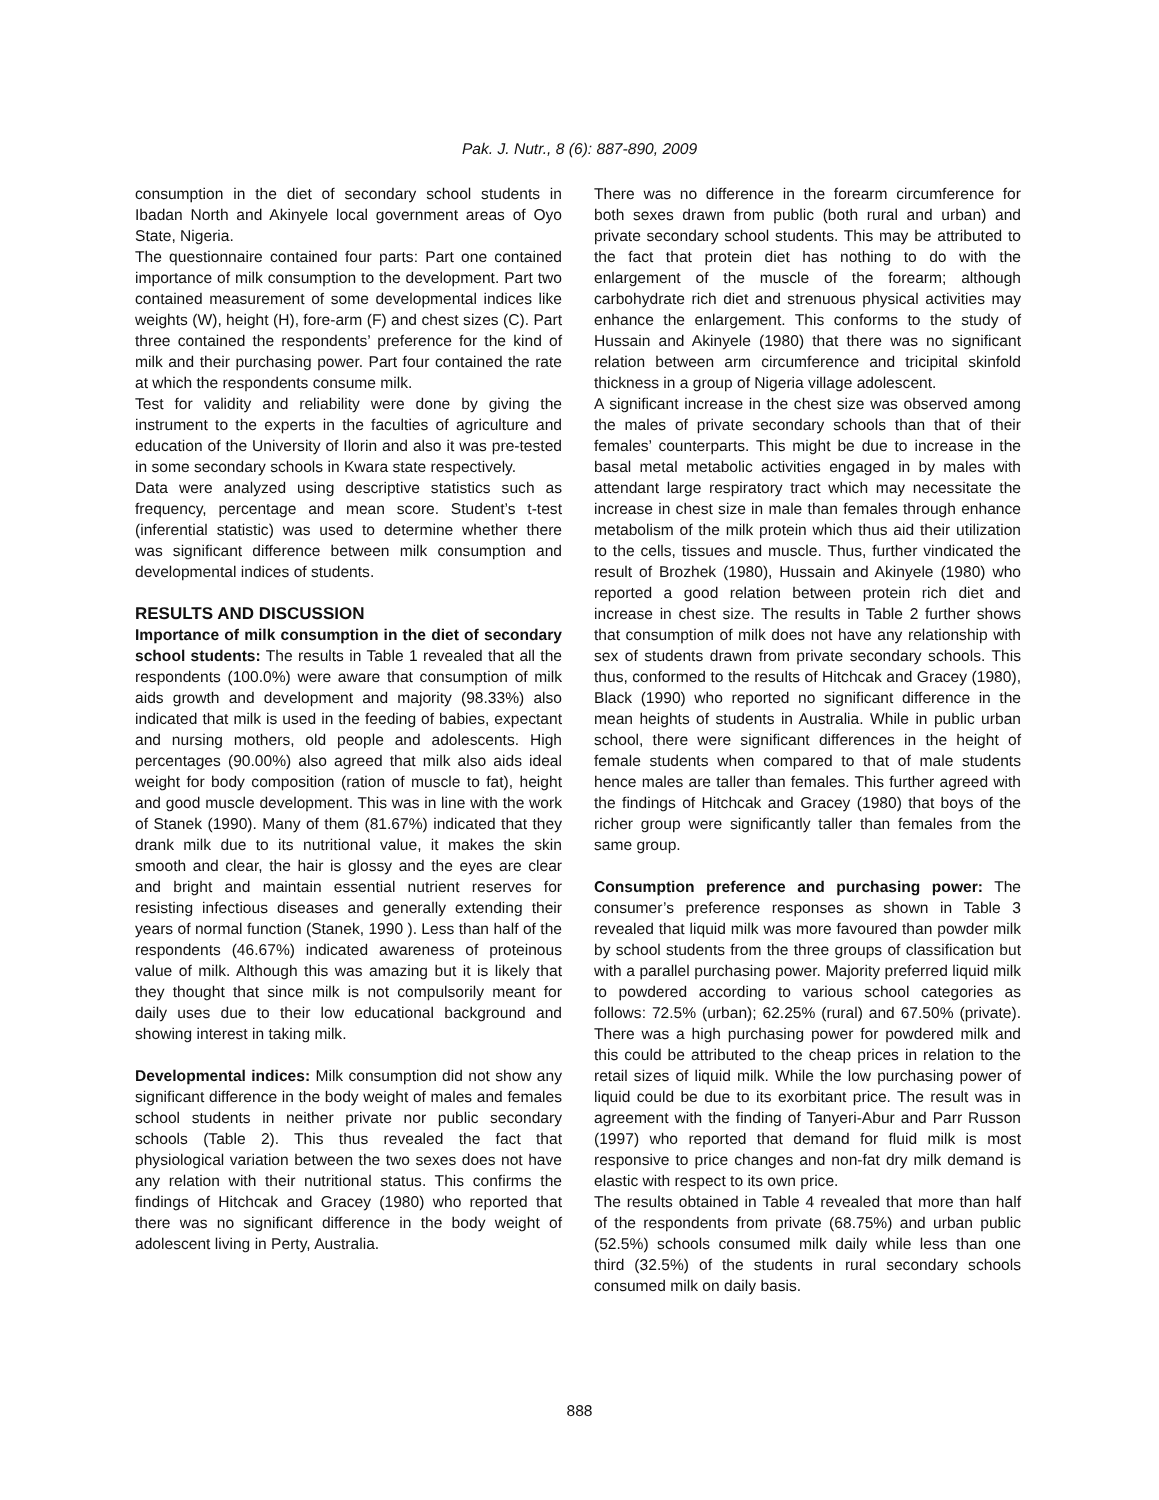Pak. J. Nutr., 8 (6): 887-890, 2009
consumption in the diet of secondary school students in Ibadan North and Akinyele local government areas of Oyo State, Nigeria.
The questionnaire contained four parts: Part one contained importance of milk consumption to the development. Part two contained measurement of some developmental indices like weights (W), height (H), fore-arm (F) and chest sizes (C). Part three contained the respondents’ preference for the kind of milk and their purchasing power. Part four contained the rate at which the respondents consume milk.
Test for validity and reliability were done by giving the instrument to the experts in the faculties of agriculture and education of the University of Ilorin and also it was pre-tested in some secondary schools in Kwara state respectively.
Data were analyzed using descriptive statistics such as frequency, percentage and mean score. Student’s t-test (inferential statistic) was used to determine whether there was significant difference between milk consumption and developmental indices of students.
RESULTS AND DISCUSSION
Importance of milk consumption in the diet of secondary school students: The results in Table 1 revealed that all the respondents (100.0%) were aware that consumption of milk aids growth and development and majority (98.33%) also indicated that milk is used in the feeding of babies, expectant and nursing mothers, old people and adolescents. High percentages (90.00%) also agreed that milk also aids ideal weight for body composition (ration of muscle to fat), height and good muscle development. This was in line with the work of Stanek (1990). Many of them (81.67%) indicated that they drank milk due to its nutritional value, it makes the skin smooth and clear, the hair is glossy and the eyes are clear and bright and maintain essential nutrient reserves for resisting infectious diseases and generally extending their years of normal function (Stanek, 1990 ). Less than half of the respondents (46.67%) indicated awareness of proteinous value of milk. Although this was amazing but it is likely that they thought that since milk is not compulsorily meant for daily uses due to their low educational background and showing interest in taking milk.
Developmental indices: Milk consumption did not show any significant difference in the body weight of males and females school students in neither private nor public secondary schools (Table 2). This thus revealed the fact that physiological variation between the two sexes does not have any relation with their nutritional status. This confirms the findings of Hitchcak and Gracey (1980) who reported that there was no significant difference in the body weight of adolescent living in Perty, Australia.
There was no difference in the forearm circumference for both sexes drawn from public (both rural and urban) and private secondary school students. This may be attributed to the fact that protein diet has nothing to do with the enlargement of the muscle of the forearm; although carbohydrate rich diet and strenuous physical activities may enhance the enlargement. This conforms to the study of Hussain and Akinyele (1980) that there was no significant relation between arm circumference and tricipital skinfold thickness in a group of Nigeria village adolescent.
A significant increase in the chest size was observed among the males of private secondary schools than that of their females’ counterparts. This might be due to increase in the basal metal metabolic activities engaged in by males with attendant large respiratory tract which may necessitate the increase in chest size in male than females through enhance metabolism of the milk protein which thus aid their utilization to the cells, tissues and muscle. Thus, further vindicated the result of Brozhek (1980), Hussain and Akinyele (1980) who reported a good relation between protein rich diet and increase in chest size. The results in Table 2 further shows that consumption of milk does not have any relationship with sex of students drawn from private secondary schools. This thus, conformed to the results of Hitchcak and Gracey (1980), Black (1990) who reported no significant difference in the mean heights of students in Australia. While in public urban school, there were significant differences in the height of female students when compared to that of male students hence males are taller than females. This further agreed with the findings of Hitchcak and Gracey (1980) that boys of the richer group were significantly taller than females from the same group.
Consumption preference and purchasing power: The consumer’s preference responses as shown in Table 3 revealed that liquid milk was more favoured than powder milk by school students from the three groups of classification but with a parallel purchasing power. Majority preferred liquid milk to powdered according to various school categories as follows: 72.5% (urban); 62.25% (rural) and 67.50% (private). There was a high purchasing power for powdered milk and this could be attributed to the cheap prices in relation to the retail sizes of liquid milk. While the low purchasing power of liquid could be due to its exorbitant price. The result was in agreement with the finding of Tanyeri-Abur and Parr Russon (1997) who reported that demand for fluid milk is most responsive to price changes and non-fat dry milk demand is elastic with respect to its own price.
The results obtained in Table 4 revealed that more than half of the respondents from private (68.75%) and urban public (52.5%) schools consumed milk daily while less than one third (32.5%) of the students in rural secondary schools consumed milk on daily basis.
888